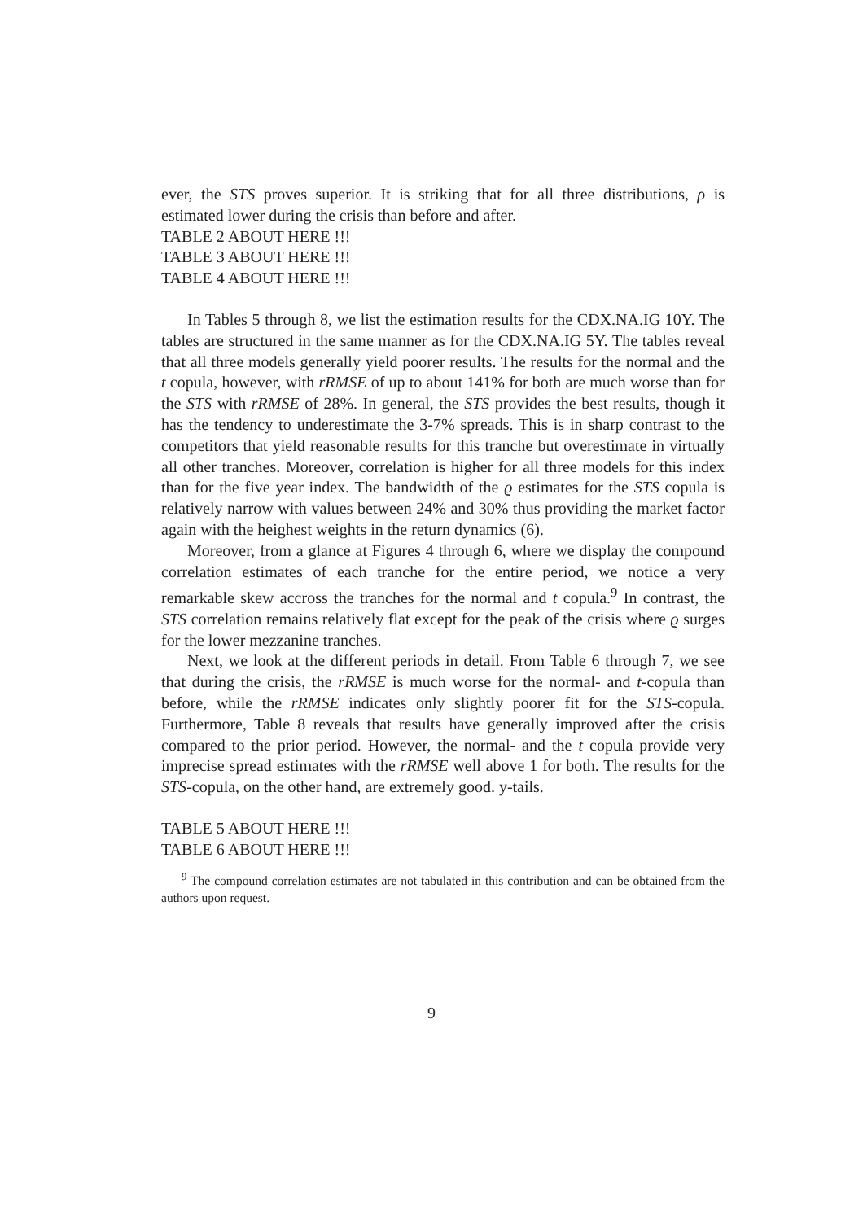ever, the STS proves superior. It is striking that for all three distributions, ρ is estimated lower during the crisis than before and after.
TABLE 2 ABOUT HERE !!!
TABLE 3 ABOUT HERE !!!
TABLE 4 ABOUT HERE !!!
In Tables 5 through 8, we list the estimation results for the CDX.NA.IG 10Y. The tables are structured in the same manner as for the CDX.NA.IG 5Y. The tables reveal that all three models generally yield poorer results. The results for the normal and the t copula, however, with rRMSE of up to about 141% for both are much worse than for the STS with rRMSE of 28%. In general, the STS provides the best results, though it has the tendency to underestimate the 3-7% spreads. This is in sharp contrast to the competitors that yield reasonable results for this tranche but overestimate in virtually all other tranches. Moreover, correlation is higher for all three models for this index than for the five year index. The bandwidth of the ϱ estimates for the STS copula is relatively narrow with values between 24% and 30% thus providing the market factor again with the heighest weights in the return dynamics (6).
Moreover, from a glance at Figures 4 through 6, where we display the compound correlation estimates of each tranche for the entire period, we notice a very remarkable skew accross the tranches for the normal and t copula.<sup>9</sup> In contrast, the STS correlation remains relatively flat except for the peak of the crisis where ϱ surges for the lower mezzanine tranches.
Next, we look at the different periods in detail. From Table 6 through 7, we see that during the crisis, the rRMSE is much worse for the normal- and t-copula than before, while the rRMSE indicates only slightly poorer fit for the STS-copula. Furthermore, Table 8 reveals that results have generally improved after the crisis compared to the prior period. However, the normal- and the t copula provide very imprecise spread estimates with the rRMSE well above 1 for both. The results for the STS-copula, on the other hand, are extremely good. y-tails.
TABLE 5 ABOUT HERE !!!
TABLE 6 ABOUT HERE !!!
<sup>9</sup> The compound correlation estimates are not tabulated in this contribution and can be obtained from the authors upon request.
9